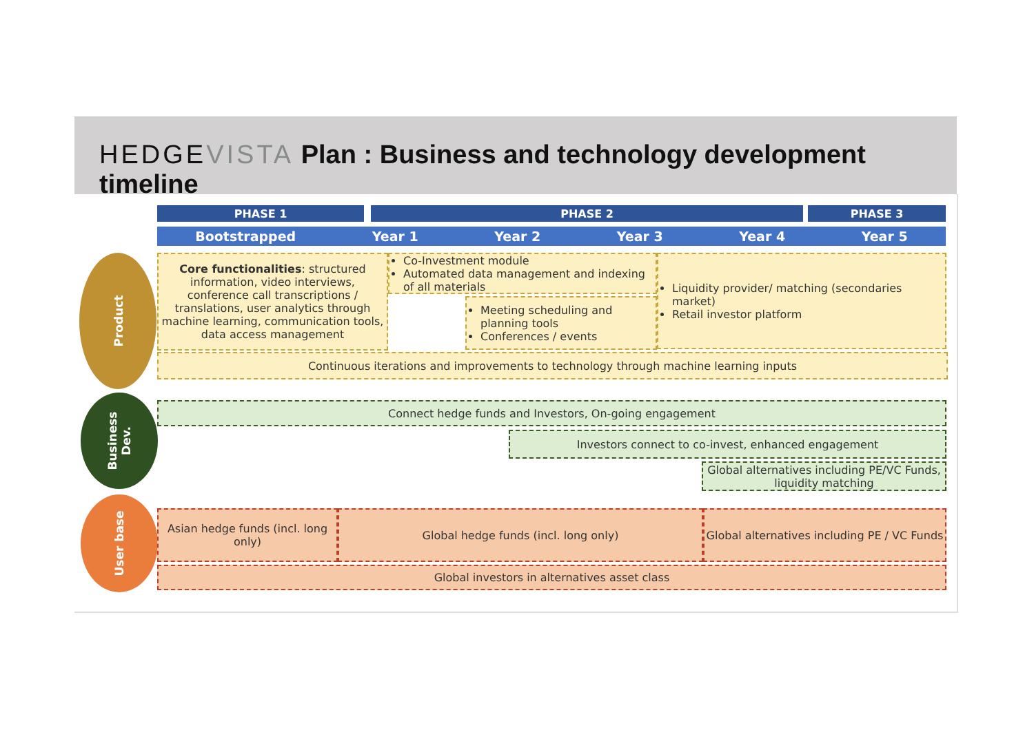HEDGEVISTA Plan : Business and technology development timeline
PHASE 1 PHASE 2 PHASE 3
Bootstrapped Year 1 Year 2 Year 3 Year 4 Year 5
Product
Business Dev.
User base
Core functionalities: structured information, video interviews, conference call transcriptions / translations, user analytics through machine learning, communication tools, data access management
Co-Investment module
Automated data management and indexing of all materials
Meeting scheduling and planning tools
Conferences / events
Liquidity provider/ matching (secondaries market)
Retail investor platform
Continuous iterations and improvements to technology through machine learning inputs
Connect hedge funds and Investors, On-going engagement
Investors connect to co-invest, enhanced engagement
Global alternatives including PE/VC Funds, liquidity matching
Asian hedge funds (incl. long only)
Global hedge funds (incl. long only)
Global alternatives including PE / VC Funds
Global investors in alternatives asset class